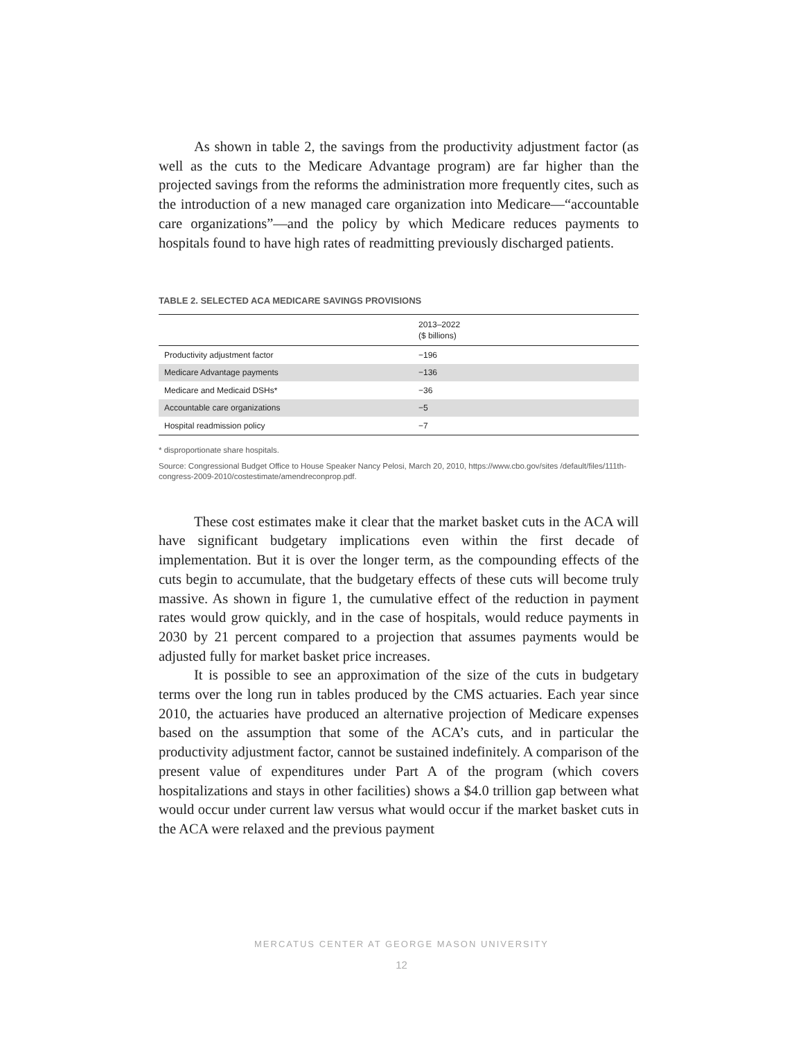As shown in table 2, the savings from the productivity adjustment factor (as well as the cuts to the Medicare Advantage program) are far higher than the projected savings from the reforms the administration more frequently cites, such as the introduction of a new managed care organization into Medicare—“accountable care organizations”—and the policy by which Medicare reduces payments to hospitals found to have high rates of readmitting previously discharged patients.
TABLE 2. SELECTED ACA MEDICARE SAVINGS PROVISIONS
| | 2013–2022 ($ billions) |
| --- | --- |
| Productivity adjustment factor | −196 |
| Medicare Advantage payments | −136 |
| Medicare and Medicaid DSHs* | −36 |
| Accountable care organizations | −5 |
| Hospital readmission policy | −7 |
* disproportionate share hospitals.
Source: Congressional Budget Office to House Speaker Nancy Pelosi, March 20, 2010, https://www.cbo.gov/sites /default/files/111th-congress-2009-2010/costestimate/amendreconprop.pdf.
These cost estimates make it clear that the market basket cuts in the ACA will have significant budgetary implications even within the first decade of implementation. But it is over the longer term, as the compounding effects of the cuts begin to accumulate, that the budgetary effects of these cuts will become truly massive. As shown in figure 1, the cumulative effect of the reduction in payment rates would grow quickly, and in the case of hospitals, would reduce payments in 2030 by 21 percent compared to a projection that assumes payments would be adjusted fully for market basket price increases.
It is possible to see an approximation of the size of the cuts in budgetary terms over the long run in tables produced by the CMS actuaries. Each year since 2010, the actuaries have produced an alternative projection of Medicare expenses based on the assumption that some of the ACA’s cuts, and in particular the productivity adjustment factor, cannot be sustained indefinitely. A comparison of the present value of expenditures under Part A of the program (which covers hospitalizations and stays in other facilities) shows a $4.0 trillion gap between what would occur under current law versus what would occur if the market basket cuts in the ACA were relaxed and the previous payment
MERCATUS CENTER AT GEORGE MASON UNIVERSITY
12